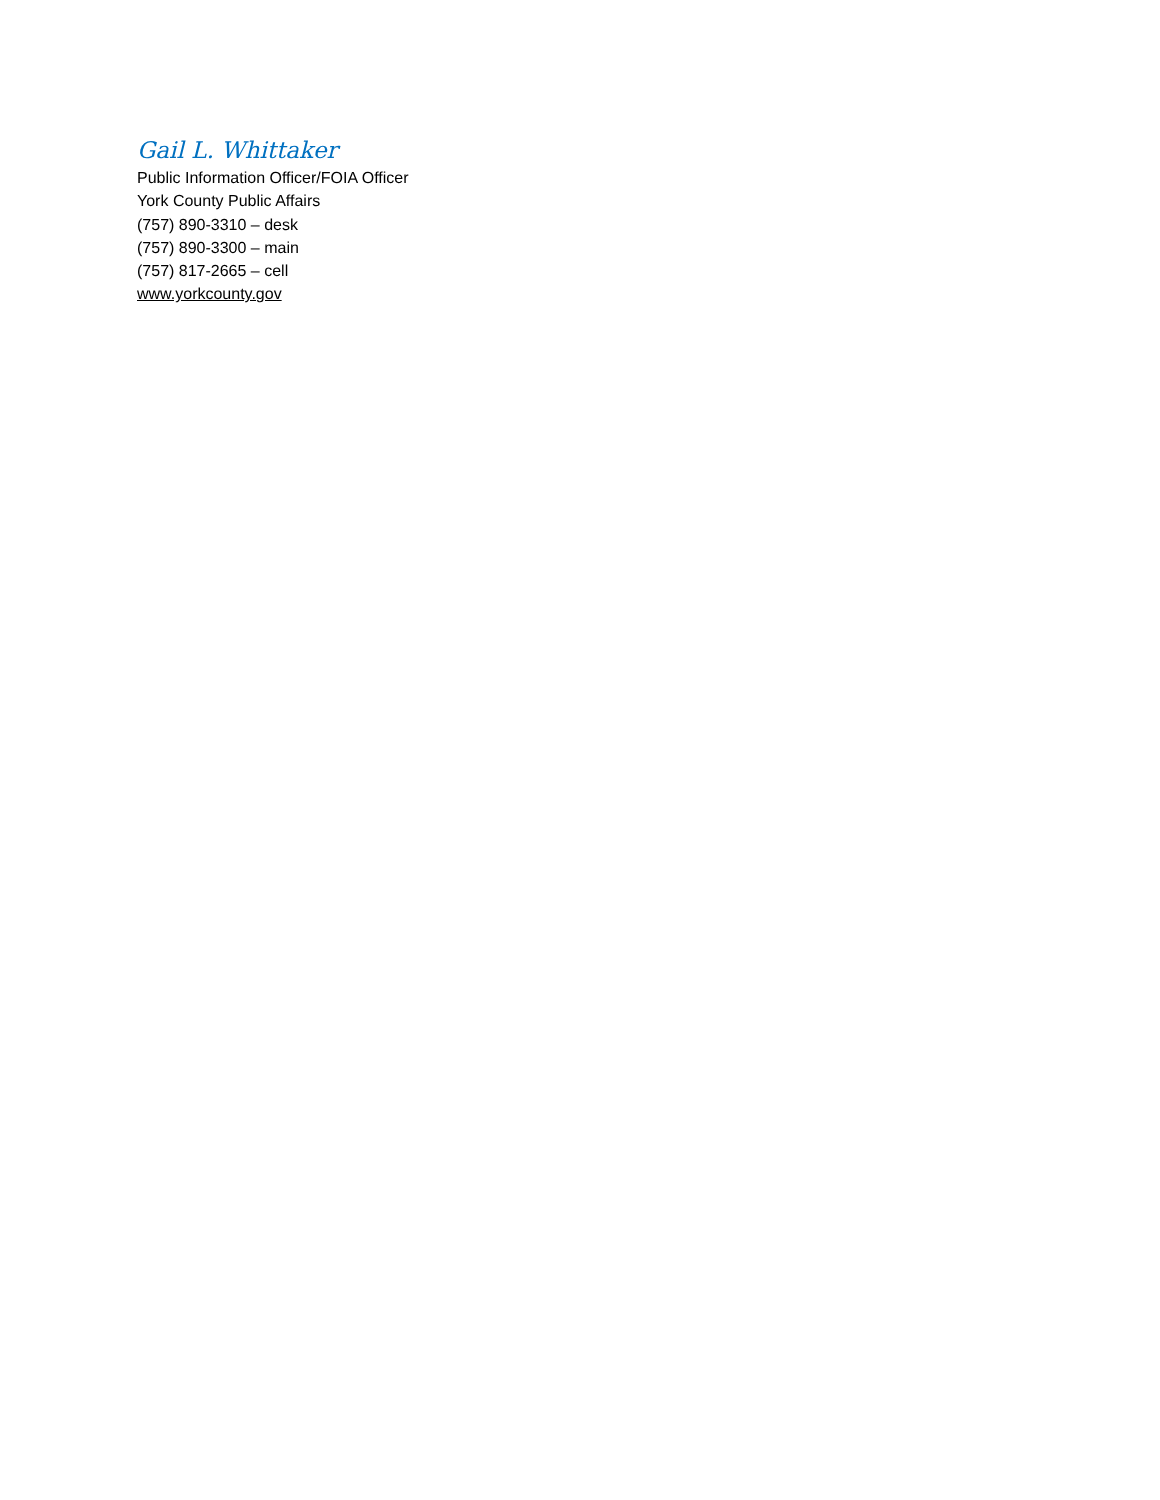Gail L. Whittaker
Public Information Officer/FOIA Officer
York County Public Affairs
(757) 890-3310 – desk
(757) 890-3300 – main
(757) 817-2665 – cell
www.yorkcounty.gov